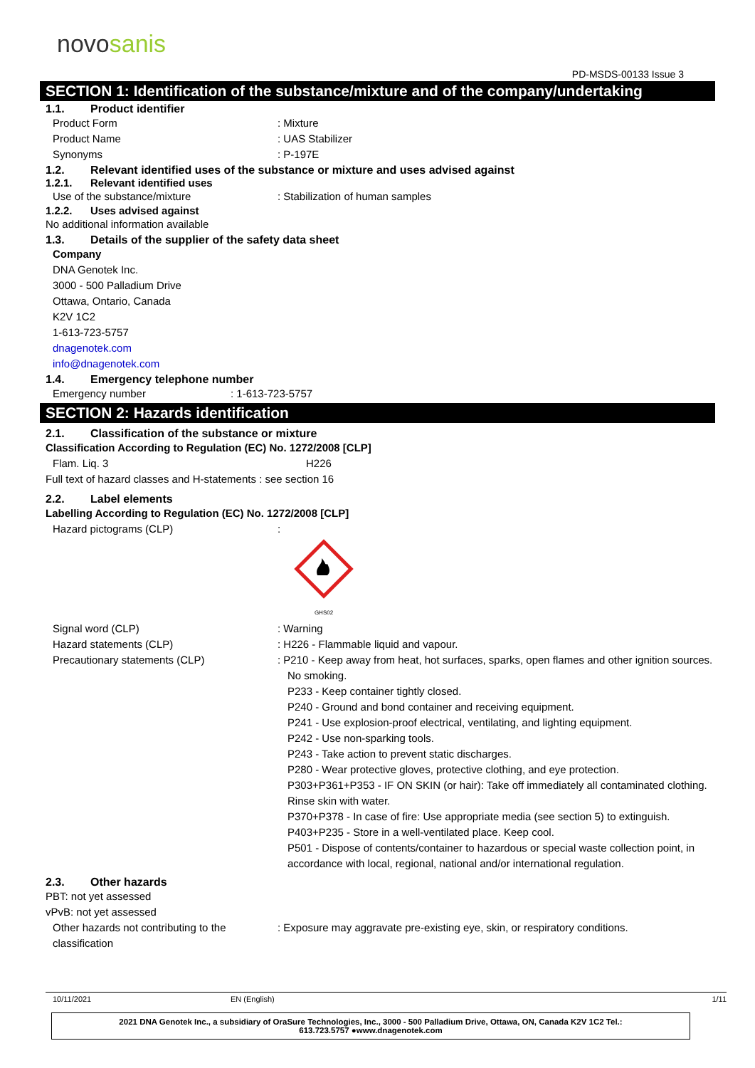novosanis
PD-MSDS-00133 Issue 3
SECTION 1: Identification of the substance/mixture and of the company/undertaking
1.1. Product identifier
Product Form : Mixture
Product Name : UAS Stabilizer
Synonyms : P-197E
1.2. Relevant identified uses of the substance or mixture and uses advised against
1.2.1. Relevant identified uses
Use of the substance/mixture : Stabilization of human samples
1.2.2. Uses advised against
No additional information available
1.3. Details of the supplier of the safety data sheet
Company
DNA Genotek Inc.
3000 - 500 Palladium Drive
Ottawa, Ontario, Canada
K2V 1C2
1-613-723-5757
dnagenotek.com
info@dnagenotek.com
1.4. Emergency telephone number
Emergency number : 1-613-723-5757
SECTION 2: Hazards identification
2.1. Classification of the substance or mixture
Classification According to Regulation (EC) No. 1272/2008 [CLP]
Flam. Liq. 3 H226
Full text of hazard classes and H-statements : see section 16
2.2. Label elements
Labelling According to Regulation (EC) No. 1272/2008 [CLP]
Hazard pictograms (CLP) :
GHS02
Signal word (CLP) : Warning
Hazard statements (CLP) : H226 - Flammable liquid and vapour.
Precautionary statements (CLP) : P210 - Keep away from heat, hot surfaces, sparks, open flames and other ignition sources. No smoking.
P233 - Keep container tightly closed.
P240 - Ground and bond container and receiving equipment.
P241 - Use explosion-proof electrical, ventilating, and lighting equipment.
P242 - Use non-sparking tools.
P243 - Take action to prevent static discharges.
P280 - Wear protective gloves, protective clothing, and eye protection.
P303+P361+P353 - IF ON SKIN (or hair): Take off immediately all contaminated clothing. Rinse skin with water.
P370+P378 - In case of fire: Use appropriate media (see section 5) to extinguish.
P403+P235 - Store in a well-ventilated place. Keep cool.
P501 - Dispose of contents/container to hazardous or special waste collection point, in accordance with local, regional, national and/or international regulation.
2.3. Other hazards
PBT: not yet assessed
vPvB: not yet assessed
Other hazards not contributing to the classification
: Exposure may aggravate pre-existing eye, skin, or respiratory conditions.
10/11/2021 EN (English) 1/11
2021 DNA Genotek Inc., a subsidiary of OraSure Technologies, Inc., 3000 - 500 Palladium Drive, Ottawa, ON, Canada K2V 1C2 Tel.:
613.723.5757 ●www.dnagenotek.com